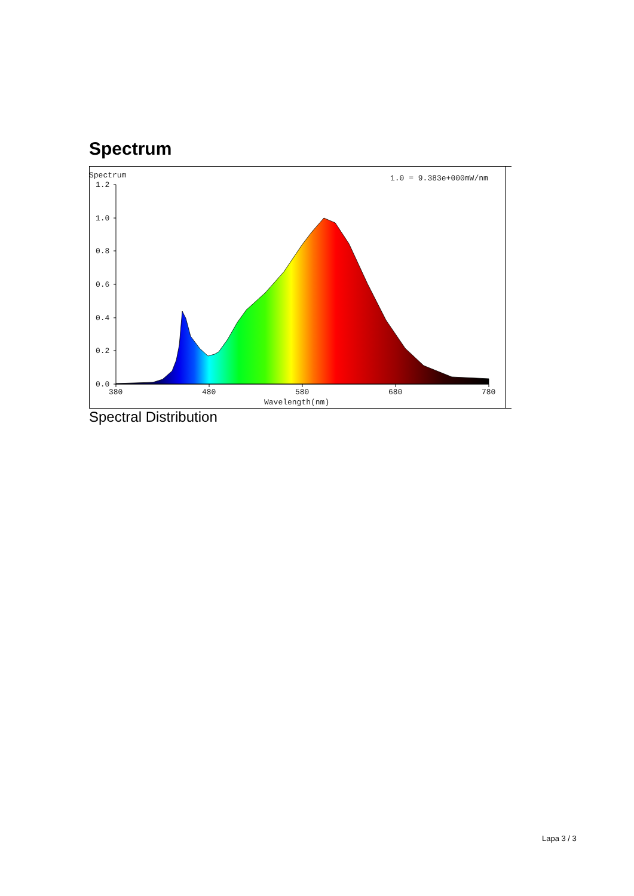Spectrum
Spectrum
1.0 = 9.383e+000mW/nm
1.2
1.0
0.8
0.6
0.4
0.2
0.0
380
480
580
680
780
Wavelength(nm)
Spectral Distribution
Lapa 3 / 3